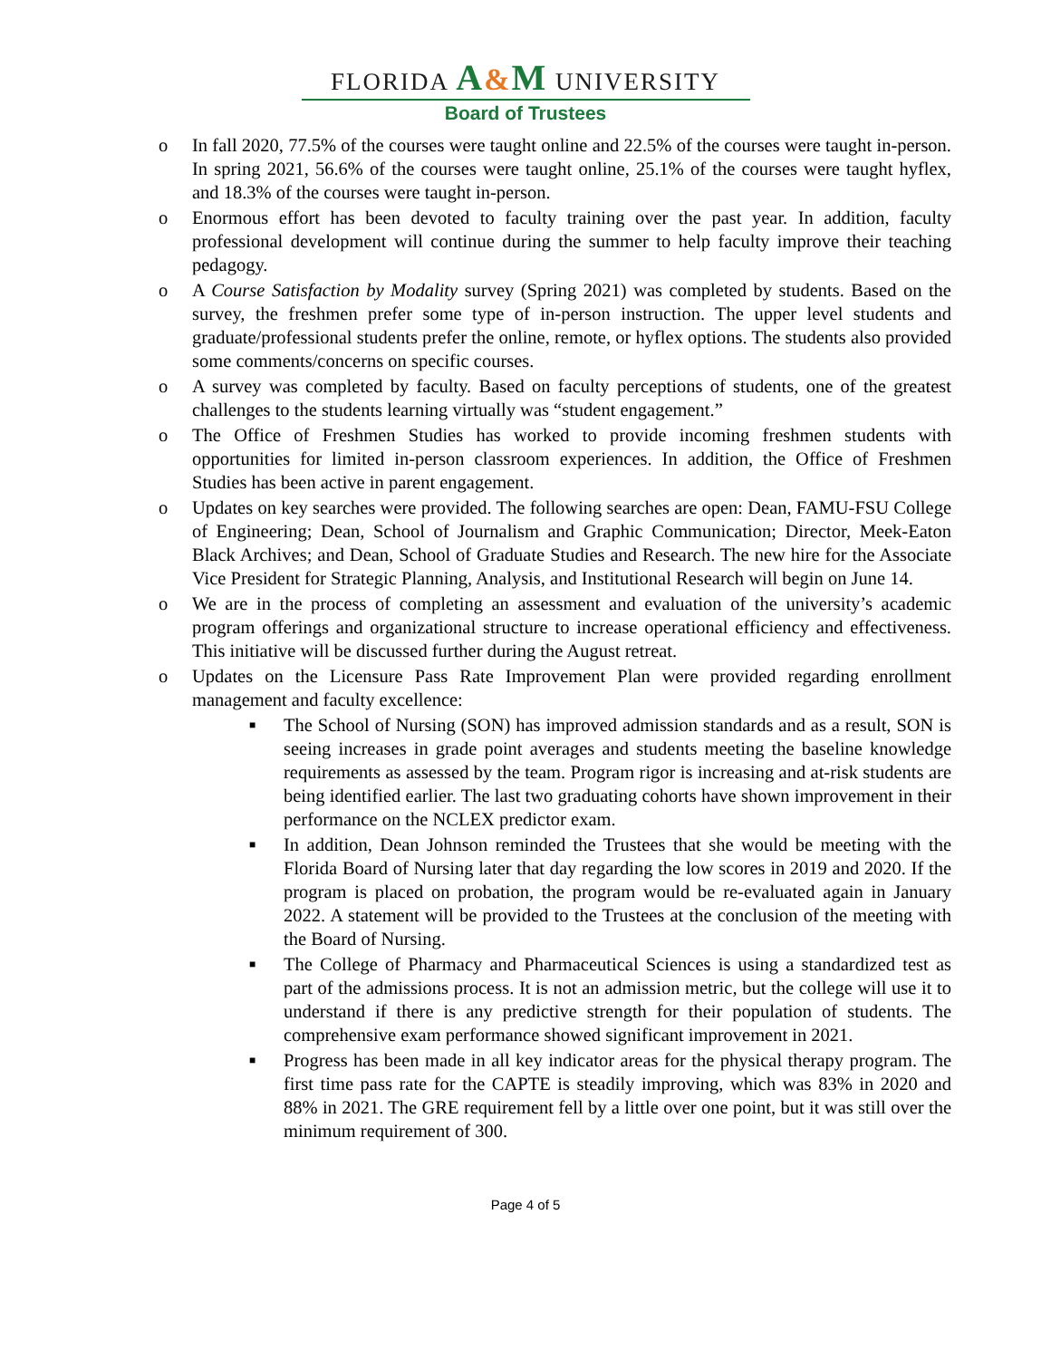FLORIDA A&M UNIVERSITY
Board of Trustees
o In fall 2020, 77.5% of the courses were taught online and 22.5% of the courses were taught in-person. In spring 2021, 56.6% of the courses were taught online, 25.1% of the courses were taught hyflex, and 18.3% of the courses were taught in-person.
o Enormous effort has been devoted to faculty training over the past year. In addition, faculty professional development will continue during the summer to help faculty improve their teaching pedagogy.
o A Course Satisfaction by Modality survey (Spring 2021) was completed by students. Based on the survey, the freshmen prefer some type of in-person instruction. The upper level students and graduate/professional students prefer the online, remote, or hyflex options. The students also provided some comments/concerns on specific courses.
o A survey was completed by faculty. Based on faculty perceptions of students, one of the greatest challenges to the students learning virtually was “student engagement.”
o The Office of Freshmen Studies has worked to provide incoming freshmen students with opportunities for limited in-person classroom experiences. In addition, the Office of Freshmen Studies has been active in parent engagement.
o Updates on key searches were provided. The following searches are open: Dean, FAMU-FSU College of Engineering; Dean, School of Journalism and Graphic Communication; Director, Meek-Eaton Black Archives; and Dean, School of Graduate Studies and Research. The new hire for the Associate Vice President for Strategic Planning, Analysis, and Institutional Research will begin on June 14.
o We are in the process of completing an assessment and evaluation of the university’s academic program offerings and organizational structure to increase operational efficiency and effectiveness. This initiative will be discussed further during the August retreat.
o Updates on the Licensure Pass Rate Improvement Plan were provided regarding enrollment management and faculty excellence:
■
The School of Nursing (SON) has improved admission standards and as a result, SON is seeing increases in grade point averages and students meeting the baseline knowledge requirements as assessed by the team. Program rigor is increasing and at-risk students are being identified earlier. The last two graduating cohorts have shown improvement in their performance on the NCLEX predictor exam.
■
In addition, Dean Johnson reminded the Trustees that she would be meeting with the Florida Board of Nursing later that day regarding the low scores in 2019 and 2020. If the program is placed on probation, the program would be re-evaluated again in January 2022. A statement will be provided to the Trustees at the conclusion of the meeting with the Board of Nursing.
■
The College of Pharmacy and Pharmaceutical Sciences is using a standardized test as part of the admissions process. It is not an admission metric, but the college will use it to understand if there is any predictive strength for their population of students. The comprehensive exam performance showed significant improvement in 2021.
■
Progress has been made in all key indicator areas for the physical therapy program. The first time pass rate for the CAPTE is steadily improving, which was 83% in 2020 and 88% in 2021. The GRE requirement fell by a little over one point, but it was still over the minimum requirement of 300.
Page 4 of 5